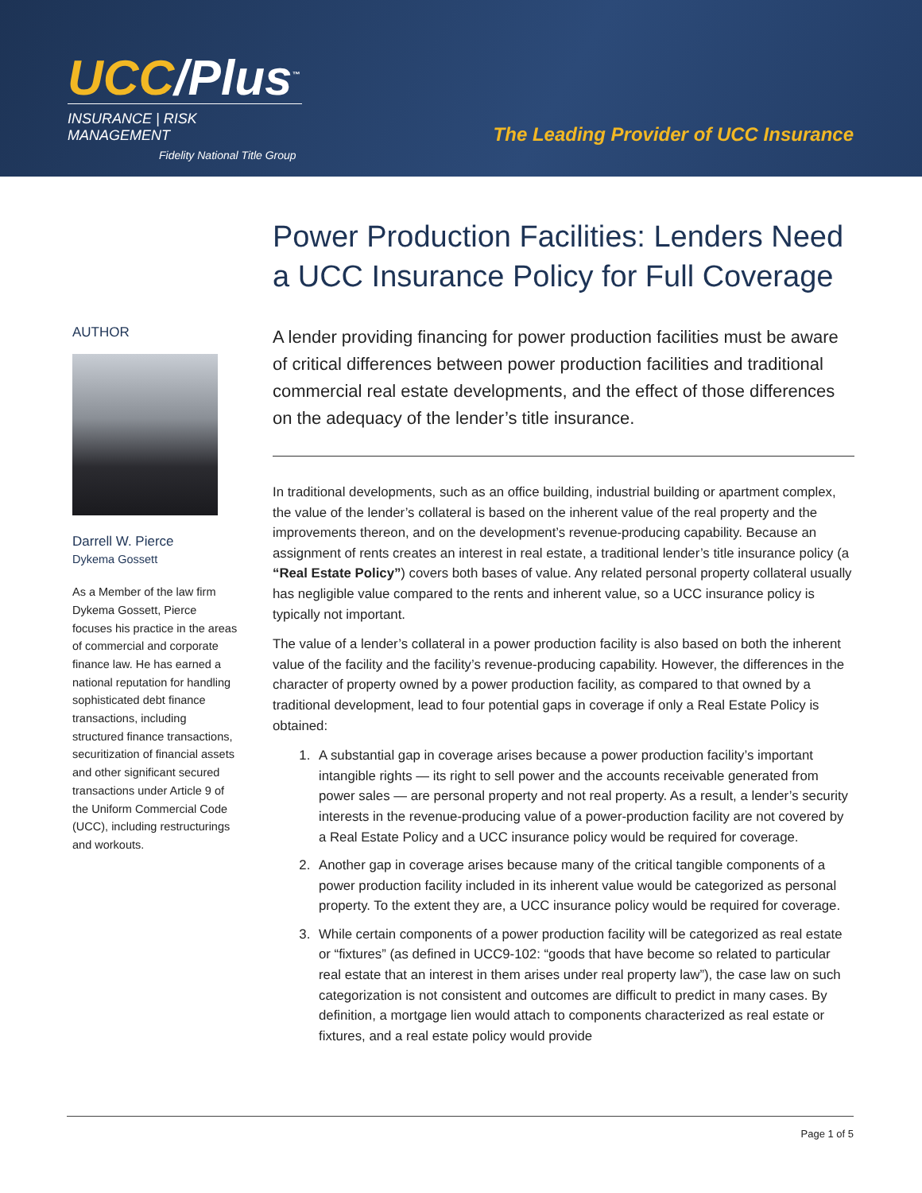UCC/Plus<sup>™</sup>
INSURANCE | RISK MANAGEMENT
Fidelity National Title Group
The Leading Provider of UCC Insurance
AUTHOR
Darrell W. Pierce
Dykema Gossett
As a Member of the law firm Dykema Gossett, Pierce focuses his practice in the areas of commercial and corporate finance law. He has earned a national reputation for handling sophisticated debt finance transactions, including structured finance transactions, securitization of financial assets and other significant secured transactions under Article 9 of the Uniform Commercial Code (UCC), including restructurings and workouts.
Power Production Facilities: Lenders Need a UCC Insurance Policy for Full Coverage
A lender providing financing for power production facilities must be aware of critical differences between power production facilities and traditional commercial real estate developments, and the effect of those differences on the adequacy of the lender’s title insurance.
In traditional developments, such as an office building, industrial building or apartment complex, the value of the lender’s collateral is based on the inherent value of the real property and the improvements thereon, and on the development’s revenue-producing capability. Because an assignment of rents creates an interest in real estate, a traditional lender’s title insurance policy (a “Real Estate Policy”) covers both bases of value. Any related personal property collateral usually has negligible value compared to the rents and inherent value, so a UCC insurance policy is typically not important.
The value of a lender’s collateral in a power production facility is also based on both the inherent value of the facility and the facility’s revenue-producing capability. However, the differences in the character of property owned by a power production facility, as compared to that owned by a traditional development, lead to four potential gaps in coverage if only a Real Estate Policy is obtained:
1. A substantial gap in coverage arises because a power production facility’s important intangible rights — its right to sell power and the accounts receivable generated from power sales — are personal property and not real property. As a result, a lender’s security interests in the revenue-producing value of a power-production facility are not covered by a Real Estate Policy and a UCC insurance policy would be required for coverage.
2. Another gap in coverage arises because many of the critical tangible components of a power production facility included in its inherent value would be categorized as personal property. To the extent they are, a UCC insurance policy would be required for coverage.
3. While certain components of a power production facility will be categorized as real estate or “fixtures” (as defined in UCC9-102: “goods that have become so related to particular real estate that an interest in them arises under real property law”), the case law on such categorization is not consistent and outcomes are difficult to predict in many cases. By definition, a mortgage lien would attach to components characterized as real estate or fixtures, and a real estate policy would provide
Page 1 of 5